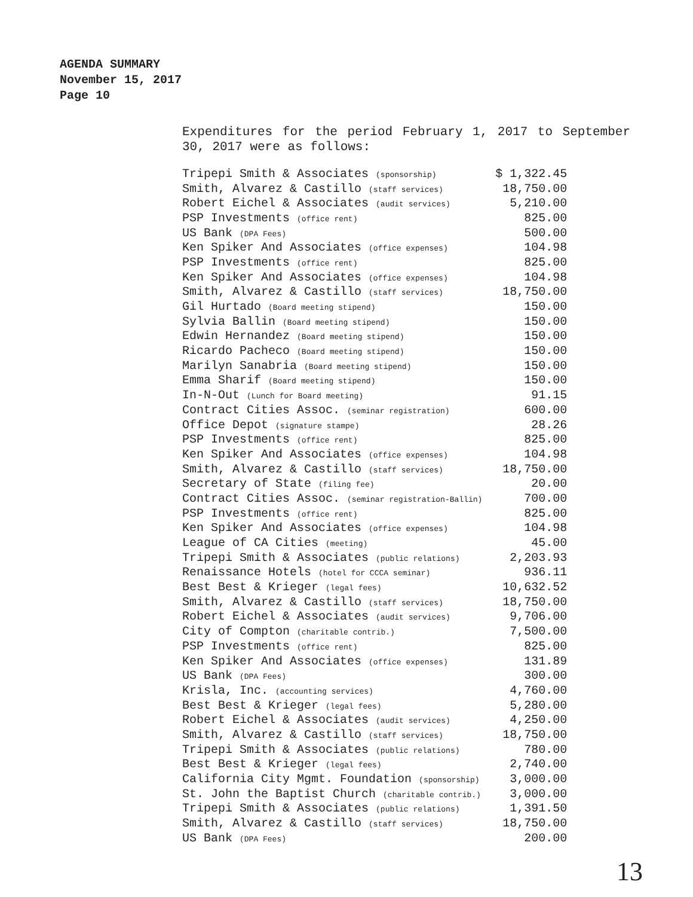AGENDA SUMMARY
November 15, 2017
Page 10
Expenditures for the period February 1, 2017 to September 30, 2017 were as follows:
| Tripepi Smith & Associates (sponsorship) | $ 1,322.45 |
| Smith, Alvarez & Castillo (staff services) | 18,750.00 |
| Robert Eichel & Associates (audit services) | 5,210.00 |
| PSP Investments (office rent) | 825.00 |
| US Bank (DPA Fees) | 500.00 |
| Ken Spiker And Associates (office expenses) | 104.98 |
| PSP Investments (office rent) | 825.00 |
| Ken Spiker And Associates (office expenses) | 104.98 |
| Smith, Alvarez & Castillo (staff services) | 18,750.00 |
| Gil Hurtado (Board meeting stipend) | 150.00 |
| Sylvia Ballin (Board meeting stipend) | 150.00 |
| Edwin Hernandez (Board meeting stipend) | 150.00 |
| Ricardo Pacheco (Board meeting stipend) | 150.00 |
| Marilyn Sanabria (Board meeting stipend) | 150.00 |
| Emma Sharif (Board meeting stipend) | 150.00 |
| In-N-Out (Lunch for Board meeting) | 91.15 |
| Contract Cities Assoc. (seminar registration) | 600.00 |
| Office Depot (signature stampe) | 28.26 |
| PSP Investments (office rent) | 825.00 |
| Ken Spiker And Associates (office expenses) | 104.98 |
| Smith, Alvarez & Castillo (staff services) | 18,750.00 |
| Secretary of State (filing fee) | 20.00 |
| Contract Cities Assoc. (seminar registration-Ballin) | 700.00 |
| PSP Investments (office rent) | 825.00 |
| Ken Spiker And Associates (office expenses) | 104.98 |
| League of CA Cities (meeting) | 45.00 |
| Tripepi Smith & Associates (public relations) | 2,203.93 |
| Renaissance Hotels (hotel for CCCA seminar) | 936.11 |
| Best Best & Krieger (legal fees) | 10,632.52 |
| Smith, Alvarez & Castillo (staff services) | 18,750.00 |
| Robert Eichel & Associates (audit services) | 9,706.00 |
| City of Compton (charitable contrib.) | 7,500.00 |
| PSP Investments (office rent) | 825.00 |
| Ken Spiker And Associates (office expenses) | 131.89 |
| US Bank (DPA Fees) | 300.00 |
| Krisla, Inc. (accounting services) | 4,760.00 |
| Best Best & Krieger (legal fees) | 5,280.00 |
| Robert Eichel & Associates (audit services) | 4,250.00 |
| Smith, Alvarez & Castillo (staff services) | 18,750.00 |
| Tripepi Smith & Associates (public relations) | 780.00 |
| Best Best & Krieger (legal fees) | 2,740.00 |
| California City Mgmt. Foundation (sponsorship) | 3,000.00 |
| St. John the Baptist Church (charitable contrib.) | 3,000.00 |
| Tripepi Smith & Associates (public relations) | 1,391.50 |
| Smith, Alvarez & Castillo (staff services) | 18,750.00 |
| US Bank (DPA Fees) | 200.00 |
13